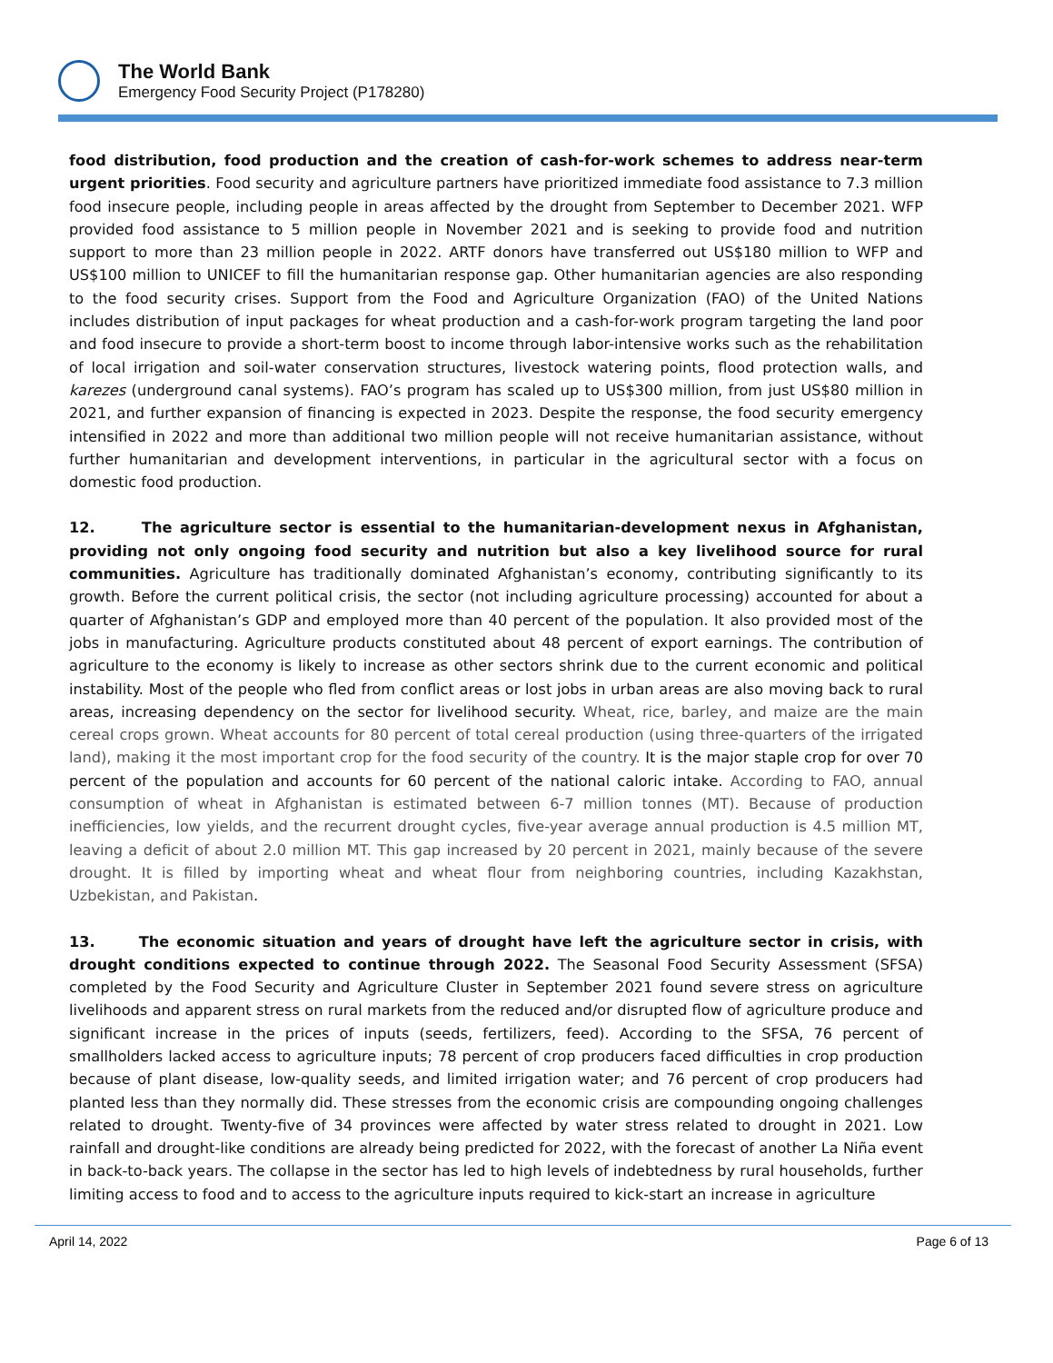The World Bank
Emergency Food Security Project (P178280)
food distribution, food production and the creation of cash-for-work schemes to address near-term urgent priorities. Food security and agriculture partners have prioritized immediate food assistance to 7.3 million food insecure people, including people in areas affected by the drought from September to December 2021. WFP provided food assistance to 5 million people in November 2021 and is seeking to provide food and nutrition support to more than 23 million people in 2022. ARTF donors have transferred out US$180 million to WFP and US$100 million to UNICEF to fill the humanitarian response gap. Other humanitarian agencies are also responding to the food security crises. Support from the Food and Agriculture Organization (FAO) of the United Nations includes distribution of input packages for wheat production and a cash-for-work program targeting the land poor and food insecure to provide a short-term boost to income through labor-intensive works such as the rehabilitation of local irrigation and soil-water conservation structures, livestock watering points, flood protection walls, and karezes (underground canal systems). FAO’s program has scaled up to US$300 million, from just US$80 million in 2021, and further expansion of financing is expected in 2023. Despite the response, the food security emergency intensified in 2022 and more than additional two million people will not receive humanitarian assistance, without further humanitarian and development interventions, in particular in the agricultural sector with a focus on domestic food production.
12. The agriculture sector is essential to the humanitarian-development nexus in Afghanistan, providing not only ongoing food security and nutrition but also a key livelihood source for rural communities. Agriculture has traditionally dominated Afghanistan’s economy, contributing significantly to its growth. Before the current political crisis, the sector (not including agriculture processing) accounted for about a quarter of Afghanistan’s GDP and employed more than 40 percent of the population. It also provided most of the jobs in manufacturing. Agriculture products constituted about 48 percent of export earnings. The contribution of agriculture to the economy is likely to increase as other sectors shrink due to the current economic and political instability. Most of the people who fled from conflict areas or lost jobs in urban areas are also moving back to rural areas, increasing dependency on the sector for livelihood security. Wheat, rice, barley, and maize are the main cereal crops grown. Wheat accounts for 80 percent of total cereal production (using three-quarters of the irrigated land), making it the most important crop for the food security of the country. It is the major staple crop for over 70 percent of the population and accounts for 60 percent of the national caloric intake. According to FAO, annual consumption of wheat in Afghanistan is estimated between 6-7 million tonnes (MT). Because of production inefficiencies, low yields, and the recurrent drought cycles, five-year average annual production is 4.5 million MT, leaving a deficit of about 2.0 million MT. This gap increased by 20 percent in 2021, mainly because of the severe drought. It is filled by importing wheat and wheat flour from neighboring countries, including Kazakhstan, Uzbekistan, and Pakistan.
13. The economic situation and years of drought have left the agriculture sector in crisis, with drought conditions expected to continue through 2022. The Seasonal Food Security Assessment (SFSA) completed by the Food Security and Agriculture Cluster in September 2021 found severe stress on agriculture livelihoods and apparent stress on rural markets from the reduced and/or disrupted flow of agriculture produce and significant increase in the prices of inputs (seeds, fertilizers, feed). According to the SFSA, 76 percent of smallholders lacked access to agriculture inputs; 78 percent of crop producers faced difficulties in crop production because of plant disease, low-quality seeds, and limited irrigation water; and 76 percent of crop producers had planted less than they normally did. These stresses from the economic crisis are compounding ongoing challenges related to drought. Twenty-five of 34 provinces were affected by water stress related to drought in 2021. Low rainfall and drought-like conditions are already being predicted for 2022, with the forecast of another La Niña event in back-to-back years. The collapse in the sector has led to high levels of indebtedness by rural households, further limiting access to food and to access to the agriculture inputs required to kick-start an increase in agriculture
April 14, 2022 Page 6 of 13